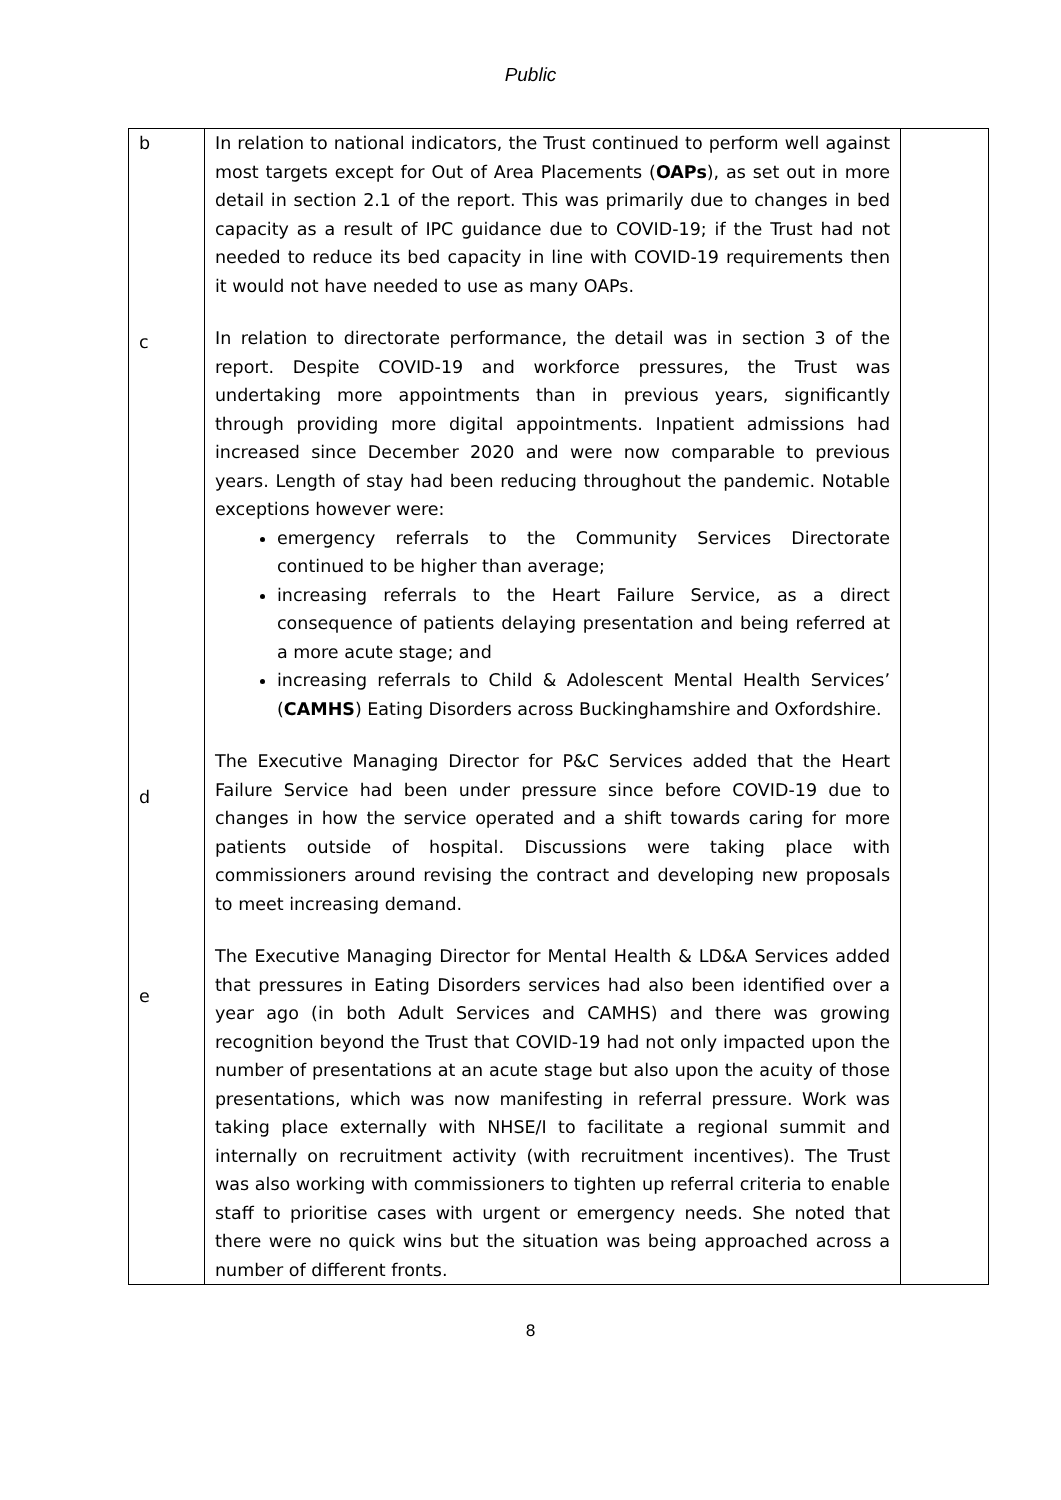Public
| b c d e | In relation to national indicators, the Trust continued to perform well against most targets except for Out of Area Placements ( OAPs ), as set out in more detail in section 2.1 of the report. This was primarily due to changes in bed capacity as a result of IPC guidance due to COVID-19; if the Trust had not needed to reduce its bed capacity in line with COVID-19 requirements then it would not have needed to use as many OAPs. In relation to directorate performance, the detail was in section 3 of the report. Despite COVID-19 and workforce pressures, the Trust was undertaking more appointments than in previous years, significantly through providing more digital appointments. Inpatient admissions had increased since December 2020 and were now comparable to previous years. Length of stay had been reducing throughout the pandemic. Notable exceptions however were: emergency referrals to the Community Services Directorate continued to be higher than average; increasing referrals to the Heart Failure Service, as a direct consequence of patients delaying presentation and being referred at a more acute stage; and increasing referrals to Child & Adolescent Mental Health Services’ ( CAMHS ) Eating Disorders across Buckinghamshire and Oxfordshire. The Executive Managing Director for P&C Services added that the Heart Failure Service had been under pressure since before COVID-19 due to changes in how the service operated and a shift towards caring for more patients outside of hospital. Discussions were taking place with commissioners around revising the contract and developing new proposals to meet increasing demand. The Executive Managing Director for Mental Health & LD&A Services added that pressures in Eating Disorders services had also been identified over a year ago (in both Adult Services and CAMHS) and there was growing recognition beyond the Trust that COVID-19 had not only impacted upon the number of presentations at an acute stage but also upon the acuity of those presentations, which was now manifesting in referral pressure. Work was taking place externally with NHSE/I to facilitate a regional summit and internally on recruitment activity (with recruitment incentives). The Trust was also working with commissioners to tighten up referral criteria to enable staff to prioritise cases with urgent or emergency needs. She noted that there were no quick wins but the situation was being approached across a number of different fronts. | |
8